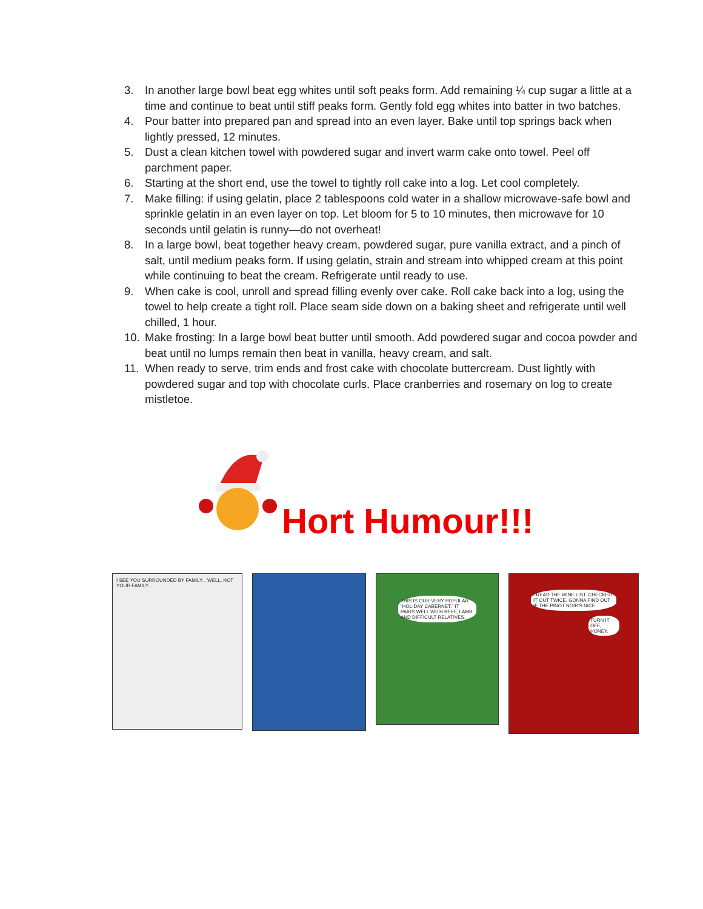3. In another large bowl beat egg whites until soft peaks form. Add remaining ¼ cup sugar a little at a time and continue to beat until stiff peaks form. Gently fold egg whites into batter in two batches.
4. Pour batter into prepared pan and spread into an even layer. Bake until top springs back when lightly pressed, 12 minutes.
5. Dust a clean kitchen towel with powdered sugar and invert warm cake onto towel. Peel off parchment paper.
6. Starting at the short end, use the towel to tightly roll cake into a log. Let cool completely.
7. Make filling: if using gelatin, place 2 tablespoons cold water in a shallow microwave-safe bowl and sprinkle gelatin in an even layer on top. Let bloom for 5 to 10 minutes, then microwave for 10 seconds until gelatin is runny—do not overheat!
8. In a large bowl, beat together heavy cream, powdered sugar, pure vanilla extract, and a pinch of salt, until medium peaks form. If using gelatin, strain and stream into whipped cream at this point while continuing to beat the cream. Refrigerate until ready to use.
9. When cake is cool, unroll and spread filling evenly over cake. Roll cake back into a log, using the towel to help create a tight roll. Place seam side down on a baking sheet and refrigerate until well chilled, 1 hour.
10. Make frosting: In a large bowl beat butter until smooth. Add powdered sugar and cocoa powder and beat until no lumps remain then beat in vanilla, heavy cream, and salt.
11. When ready to serve, trim ends and frost cake with chocolate buttercream. Dust lightly with powdered sugar and top with chocolate curls. Place cranberries and rosemary on log to create mistletoe.
Hort Humour!!!
I SEE YOU SURROUNDED BY FAMILY... WELL, NOT YOUR FAMILY...
THIS IS OUR VERY POPULAR "HOLIDAY CABERNET." IT PAIRS WELL WITH BEEF, LAMB, AND DIFFICULT RELATIVES.
I READ THE WINE LIST. CHECKED IT OUT TWICE. GONNA FIND OUT IF THE PINOT NOIR'S NICE.
TURN IT OFF, HONEY.